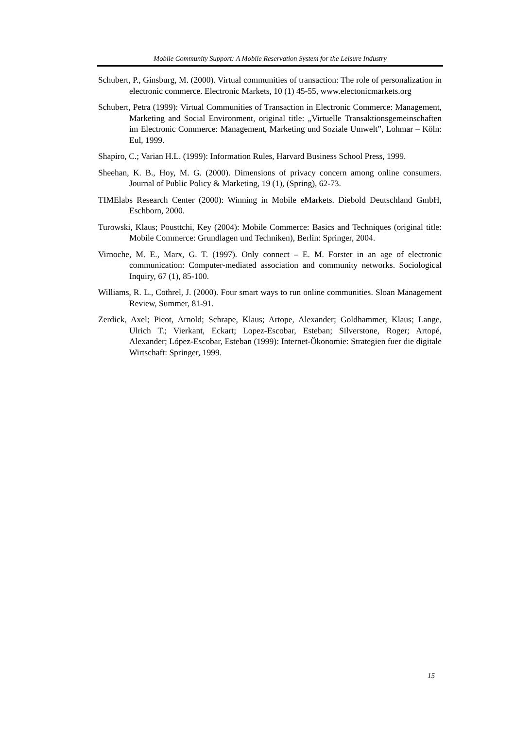Mobile Community Support: A Mobile Reservation System for the Leisure Industry
Schubert, P., Ginsburg, M. (2000). Virtual communities of transaction: The role of personalization in electronic commerce. Electronic Markets, 10 (1) 45-55, www.electonicmarkets.org
Schubert, Petra (1999): Virtual Communities of Transaction in Electronic Commerce: Management, Marketing and Social Environment, original title: „Virtuelle Transaktionsgemeinschaften im Electronic Commerce: Management, Marketing und Soziale Umwelt”, Lohmar – Köln: Eul, 1999.
Shapiro, C.; Varian H.L. (1999): Information Rules, Harvard Business School Press, 1999.
Sheehan, K. B., Hoy, M. G. (2000). Dimensions of privacy concern among online consumers. Journal of Public Policy & Marketing, 19 (1), (Spring), 62-73.
TIMElabs Research Center (2000): Winning in Mobile eMarkets. Diebold Deutschland GmbH, Eschborn, 2000.
Turowski, Klaus; Pousttchi, Key (2004): Mobile Commerce: Basics and Techniques (original title: Mobile Commerce: Grundlagen und Techniken), Berlin: Springer, 2004.
Virnoche, M. E., Marx, G. T. (1997). Only connect – E. M. Forster in an age of electronic communication: Computer-mediated association and community networks. Sociological Inquiry, 67 (1), 85-100.
Williams, R. L., Cothrel, J. (2000). Four smart ways to run online communities. Sloan Management Review, Summer, 81-91.
Zerdick, Axel; Picot, Arnold; Schrape, Klaus; Artope, Alexander; Goldhammer, Klaus; Lange, Ulrich T.; Vierkant, Eckart; Lopez-Escobar, Esteban; Silverstone, Roger; Artopé, Alexander; López-Escobar, Esteban (1999): Internet-Ökonomie: Strategien fuer die digitale Wirtschaft: Springer, 1999.
15